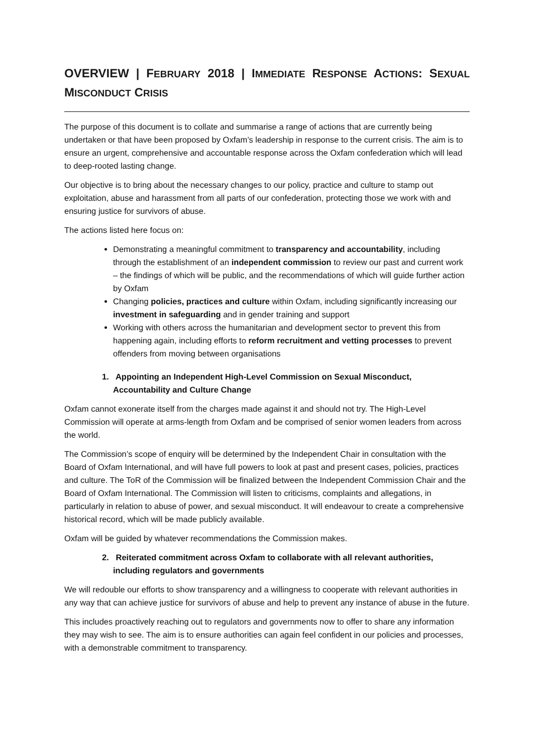OVERVIEW | FEBRUARY 2018 | IMMEDIATE RESPONSE ACTIONS: SEXUAL MISCONDUCT CRISIS
The purpose of this document is to collate and summarise a range of actions that are currently being undertaken or that have been proposed by Oxfam’s leadership in response to the current crisis. The aim is to ensure an urgent, comprehensive and accountable response across the Oxfam confederation which will lead to deep-rooted lasting change.
Our objective is to bring about the necessary changes to our policy, practice and culture to stamp out exploitation, abuse and harassment from all parts of our confederation, protecting those we work with and ensuring justice for survivors of abuse.
The actions listed here focus on:
Demonstrating a meaningful commitment to transparency and accountability, including through the establishment of an independent commission to review our past and current work – the findings of which will be public, and the recommendations of which will guide further action by Oxfam
Changing policies, practices and culture within Oxfam, including significantly increasing our investment in safeguarding and in gender training and support
Working with others across the humanitarian and development sector to prevent this from happening again, including efforts to reform recruitment and vetting processes to prevent offenders from moving between organisations
1. Appointing an Independent High-Level Commission on Sexual Misconduct, Accountability and Culture Change
Oxfam cannot exonerate itself from the charges made against it and should not try. The High-Level Commission will operate at arms-length from Oxfam and be comprised of senior women leaders from across the world.
The Commission’s scope of enquiry will be determined by the Independent Chair in consultation with the Board of Oxfam International, and will have full powers to look at past and present cases, policies, practices and culture. The ToR of the Commission will be finalized between the Independent Commission Chair and the Board of Oxfam International. The Commission will listen to criticisms, complaints and allegations, in particularly in relation to abuse of power, and sexual misconduct. It will endeavour to create a comprehensive historical record, which will be made publicly available.
Oxfam will be guided by whatever recommendations the Commission makes.
2. Reiterated commitment across Oxfam to collaborate with all relevant authorities, including regulators and governments
We will redouble our efforts to show transparency and a willingness to cooperate with relevant authorities in any way that can achieve justice for survivors of abuse and help to prevent any instance of abuse in the future.
This includes proactively reaching out to regulators and governments now to offer to share any information they may wish to see. The aim is to ensure authorities can again feel confident in our policies and processes, with a demonstrable commitment to transparency.